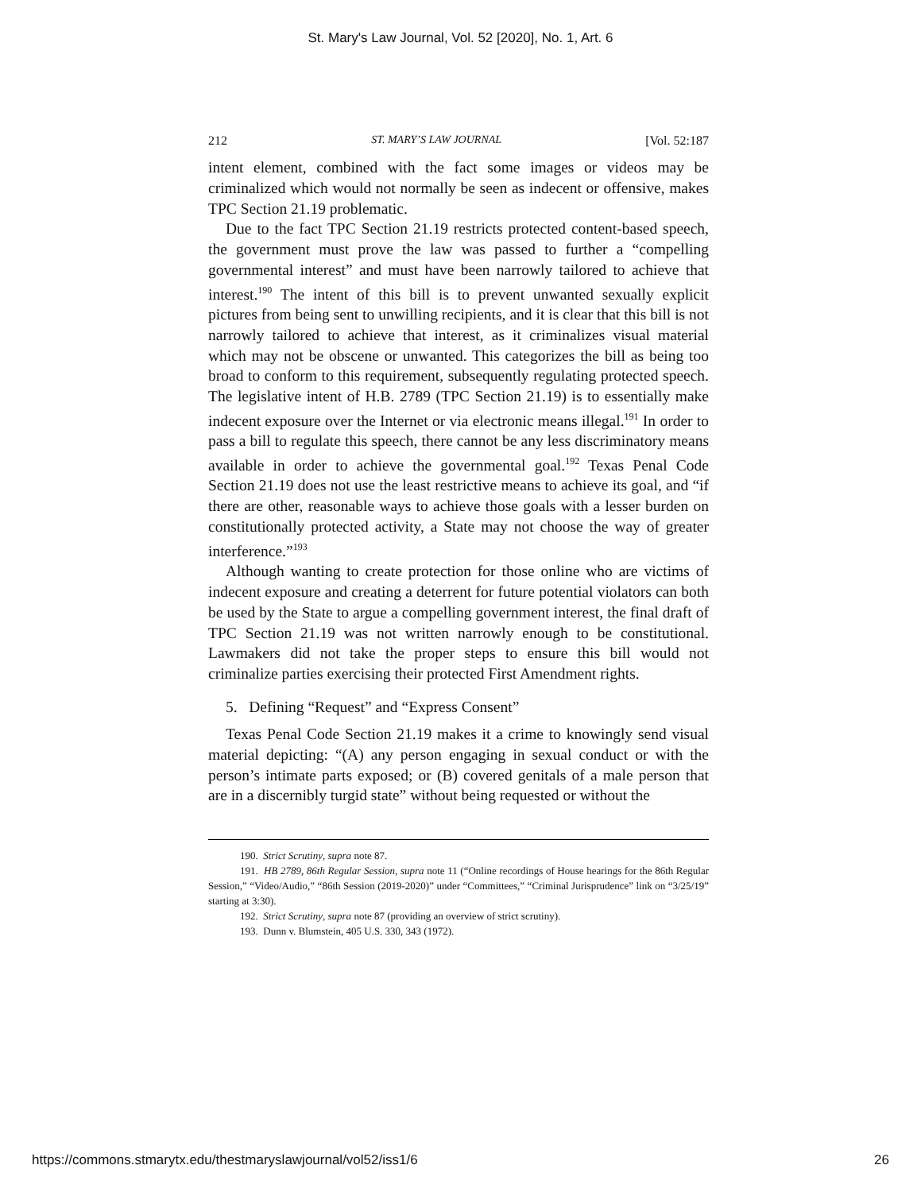St. Mary's Law Journal, Vol. 52 [2020], No. 1, Art. 6
212 ST. MARY’S LAW JOURNAL [Vol. 52:187
intent element, combined with the fact some images or videos may be criminalized which would not normally be seen as indecent or offensive, makes TPC Section 21.19 problematic.
Due to the fact TPC Section 21.19 restricts protected content-based speech, the government must prove the law was passed to further a “compelling governmental interest” and must have been narrowly tailored to achieve that interest.<sup>190</sup> The intent of this bill is to prevent unwanted sexually explicit pictures from being sent to unwilling recipients, and it is clear that this bill is not narrowly tailored to achieve that interest, as it criminalizes visual material which may not be obscene or unwanted. This categorizes the bill as being too broad to conform to this requirement, subsequently regulating protected speech. The legislative intent of H.B. 2789 (TPC Section 21.19) is to essentially make indecent exposure over the Internet or via electronic means illegal.<sup>191</sup> In order to pass a bill to regulate this speech, there cannot be any less discriminatory means available in order to achieve the governmental goal.<sup>192</sup> Texas Penal Code Section 21.19 does not use the least restrictive means to achieve its goal, and “if there are other, reasonable ways to achieve those goals with a lesser burden on constitutionally protected activity, a State may not choose the way of greater interference.”<sup>193</sup>
Although wanting to create protection for those online who are victims of indecent exposure and creating a deterrent for future potential violators can both be used by the State to argue a compelling government interest, the final draft of TPC Section 21.19 was not written narrowly enough to be constitutional. Lawmakers did not take the proper steps to ensure this bill would not criminalize parties exercising their protected First Amendment rights.
5. Defining “Request” and “Express Consent”
Texas Penal Code Section 21.19 makes it a crime to knowingly send visual material depicting: “(A) any person engaging in sexual conduct or with the person’s intimate parts exposed; or (B) covered genitals of a male person that are in a discernibly turgid state” without being requested or without the
190. Strict Scrutiny, supra note 87.
191. HB 2789, 86th Regular Session, supra note 11 (“Online recordings of House hearings for the 86th Regular Session,” “Video/Audio,” “86th Session (2019-2020)” under “Committees,” “Criminal Jurisprudence” link on “3/25/19” starting at 3:30).
192. Strict Scrutiny, supra note 87 (providing an overview of strict scrutiny).
193. Dunn v. Blumstein, 405 U.S. 330, 343 (1972).
https://commons.stmarytx.edu/thestmaryslawjournal/vol52/iss1/6 26